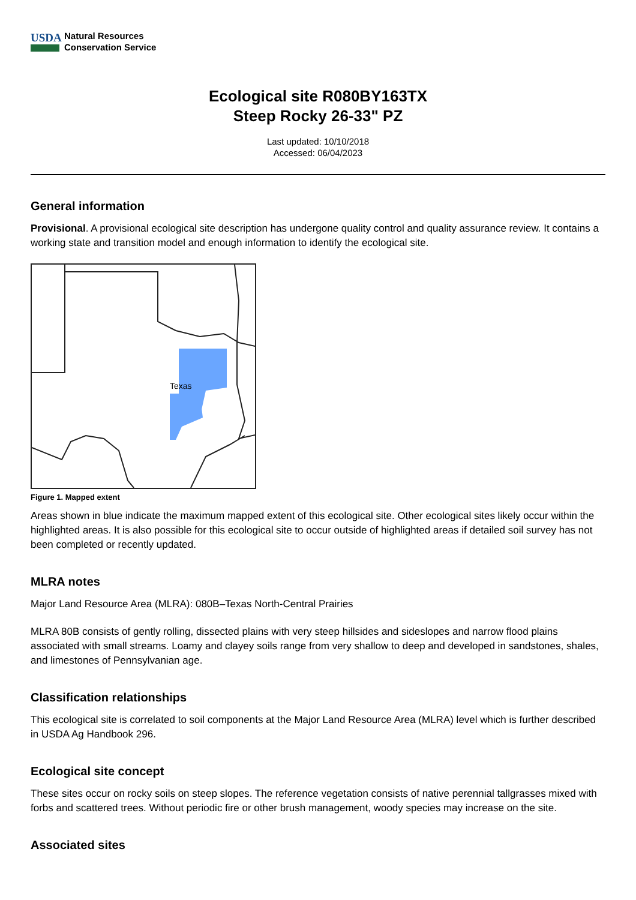USDA
Natural Resources
Conservation Service
Ecological site R080BY163TX
Steep Rocky 26-33" PZ
Last updated: 10/10/2018
Accessed: 06/04/2023
General information
Provisional. A provisional ecological site description has undergone quality control and quality assurance review. It contains a working state and transition model and enough information to identify the ecological site.
Texas
Figure 1. Mapped extent
Areas shown in blue indicate the maximum mapped extent of this ecological site. Other ecological sites likely occur within the highlighted areas. It is also possible for this ecological site to occur outside of highlighted areas if detailed soil survey has not been completed or recently updated.
MLRA notes
Major Land Resource Area (MLRA): 080B–Texas North-Central Prairies
MLRA 80B consists of gently rolling, dissected plains with very steep hillsides and sideslopes and narrow flood plains associated with small streams. Loamy and clayey soils range from very shallow to deep and developed in sandstones, shales, and limestones of Pennsylvanian age.
Classification relationships
This ecological site is correlated to soil components at the Major Land Resource Area (MLRA) level which is further described in USDA Ag Handbook 296.
Ecological site concept
These sites occur on rocky soils on steep slopes. The reference vegetation consists of native perennial tallgrasses mixed with forbs and scattered trees. Without periodic fire or other brush management, woody species may increase on the site.
Associated sites